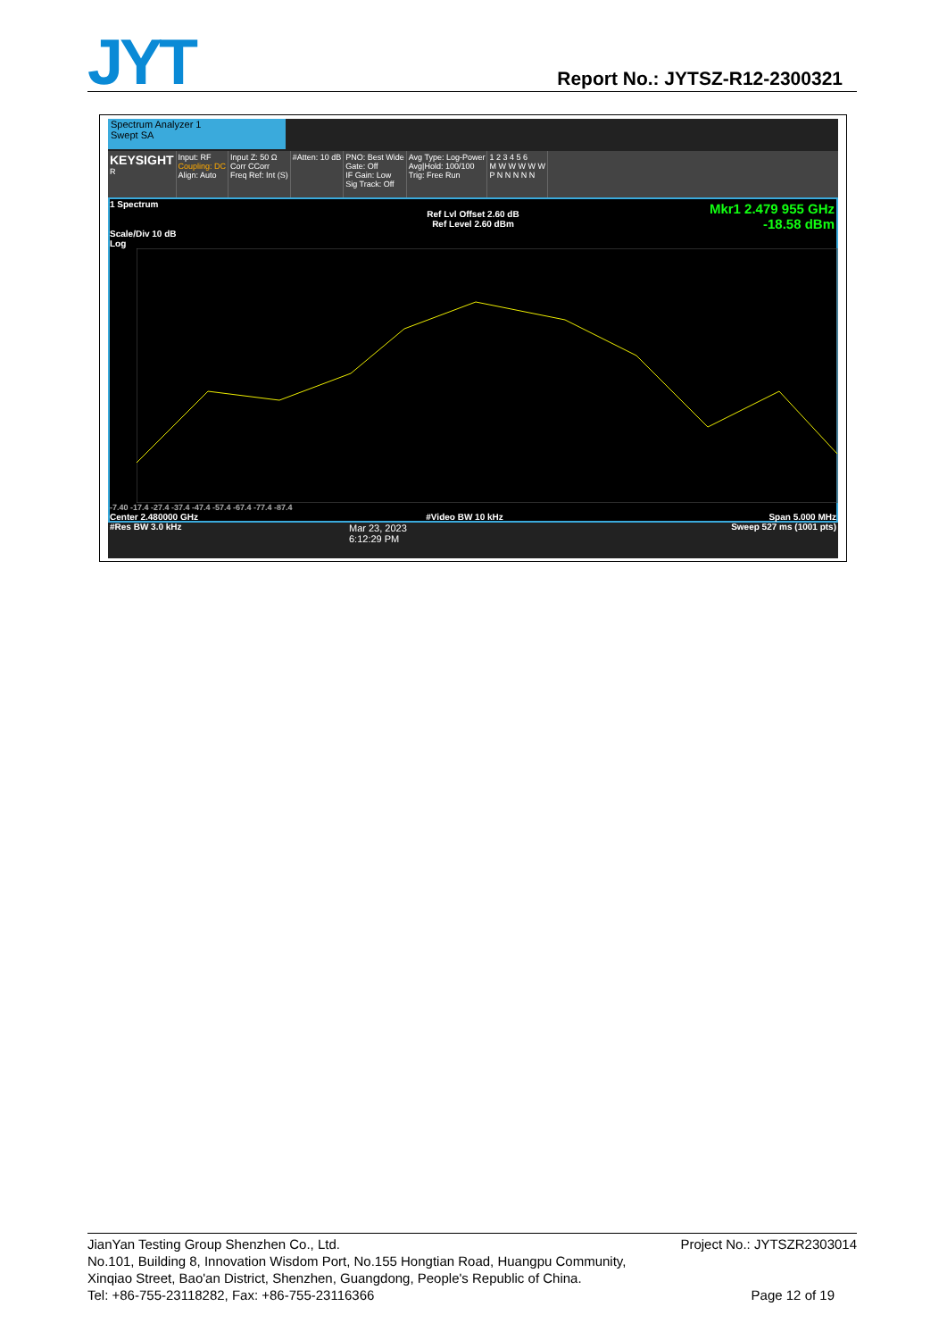JYT Report No.: JYTSZ-R12-2300321
Spectrum Analyzer 1
Swept SA
KEYSIGHT
R
Input: RF
Coupling: DC
Align: Auto
Input Z: 50 Ω
Corr CCorr
Freq Ref: Int (S)
#Atten: 10 dB PNO: Best Wide
Gate: Off
IF Gain: Low
Sig Track: Off
Avg Type: Log-Power
Avg|Hold: 100/100
Trig: Free Run
1 2 3 4 5 6
M W W W W W
P N N N N N
1 Spectrum
Ref Lvl Offset 2.60 dB
Ref Level 2.60 dBm
Mkr1 2.479 955 GHz
-18.58 dBm
Scale/Div 10 dB
Log
-7.40 -17.4 -27.4 -37.4 -47.4 -57.4 -67.4 -77.4 -87.4
Center 2.480000 GHz
#Res BW 3.0 kHz #Video BW 10 kHz Span 5.000 MHz
Sweep 527 ms (1001 pts)
Mar 23, 2023
6:12:29 PM
JianYan Testing Group Shenzhen Co., Ltd. Project No.: JYTSZR2303014
No.101, Building 8, Innovation Wisdom Port, No.155 Hongtian Road, Huangpu Community,
Xinqiao Street, Bao'an District, Shenzhen, Guangdong, People's Republic of China.
Tel: +86-755-23118282, Fax: +86-755-23116366 Page 12 of 19